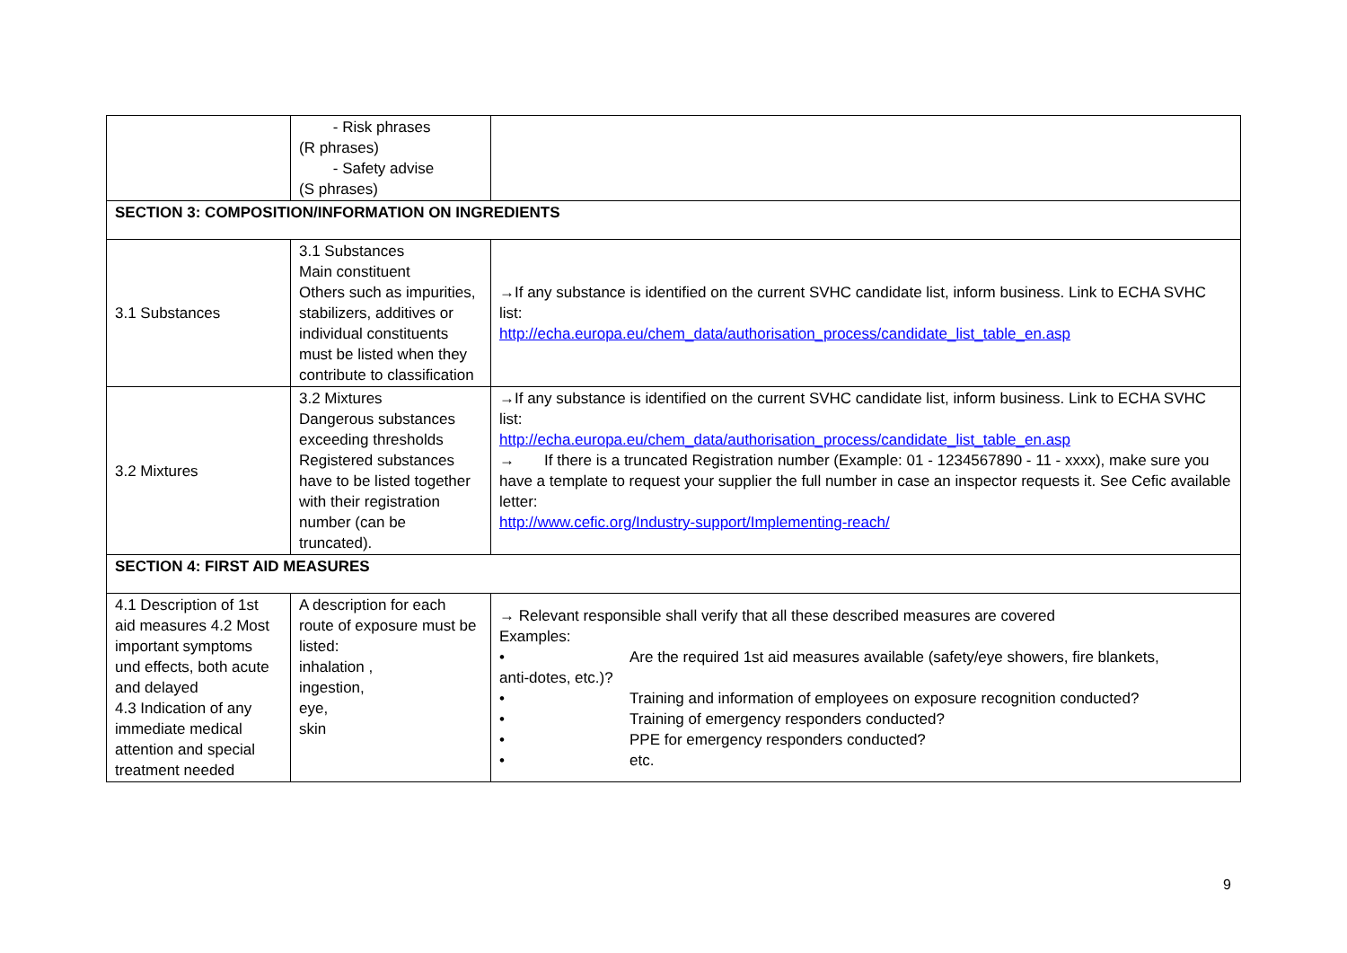| | - Risk phrases (R phrases) - Safety advise (S phrases) | |
| SECTION 3: COMPOSITION/INFORMATION ON INGREDIENTS | | |
| 3.1 Substances | 3.1 Substances Main constituent Others such as impurities, stabilizers, additives or individual constituents must be listed when they contribute to classification | →If any substance is identified on the current SVHC candidate list, inform business. Link to ECHA SVHC list: http://echa.europa.eu/chem_data/authorisation_process/candidate_list_table_en.asp |
| 3.2 Mixtures | 3.2 Mixtures Dangerous substances exceeding thresholds Registered substances have to be listed together with their registration number (can be truncated). | →If any substance is identified on the current SVHC candidate list, inform business. Link to ECHA SVHC list: http://echa.europa.eu/chem_data/authorisation_process/candidate_list_table_en.asp → If there is a truncated Registration number (Example: 01 - 1234567890 - 11 - xxxx), make sure you have a template to request your supplier the full number in case an inspector requests it. See Cefic available letter: http://www.cefic.org/Industry-support/Implementing-reach/ |
| SECTION 4: FIRST AID MEASURES | | |
| 4.1 Description of 1st aid measures 4.2 Most important symptoms und effects, both acute and delayed 4.3 Indication of any immediate medical attention and special treatment needed | A description for each route of exposure must be listed: inhalation , ingestion, eye, skin | → Relevant responsible shall verify that all these described measures are covered Examples: • Are the required 1st aid measures available (safety/eye showers, fire blankets, anti-dotes, etc.)? • Training and information of employees on exposure recognition conducted? • Training of emergency responders conducted? • PPE for emergency responders conducted? • etc. |
9